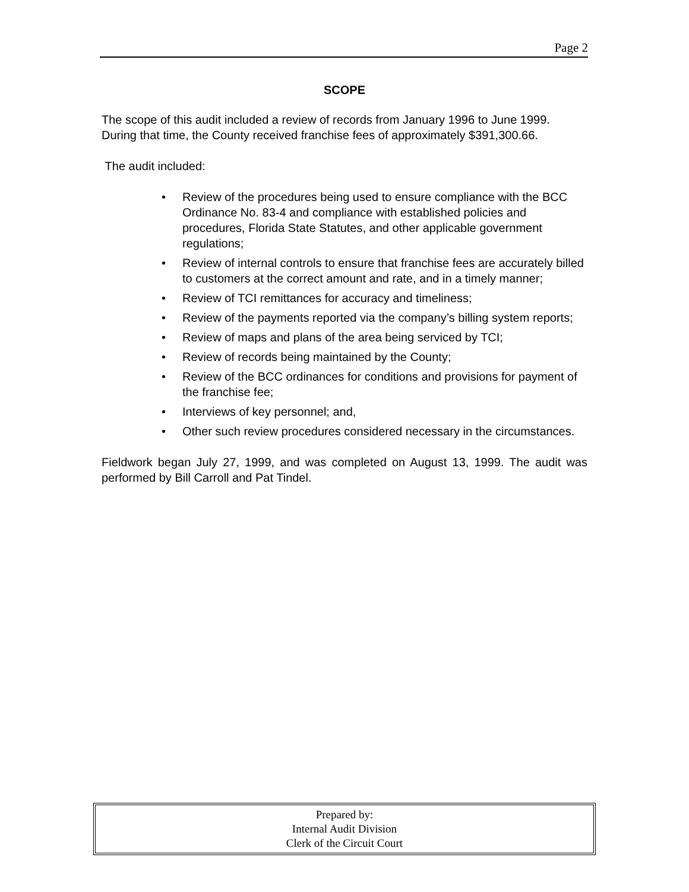Page 2
SCOPE
The scope of this audit included a review of records from January 1996 to June 1999. During that time, the County received franchise fees of approximately $391,300.66.
The audit included:
• Review of the procedures being used to ensure compliance with the BCC Ordinance No. 83-4 and compliance with established policies and procedures, Florida State Statutes, and other applicable government regulations;
• Review of internal controls to ensure that franchise fees are accurately billed to customers at the correct amount and rate, and in a timely manner;
• Review of TCI remittances for accuracy and timeliness;
• Review of the payments reported via the company’s billing system reports;
• Review of maps and plans of the area being serviced by TCI;
• Review of records being maintained by the County;
• Review of the BCC ordinances for conditions and provisions for payment of the franchise fee;
• Interviews of key personnel; and,
• Other such review procedures considered necessary in the circumstances.
Fieldwork began July 27, 1999, and was completed on August 13, 1999. The audit was performed by Bill Carroll and Pat Tindel.
Prepared by:
Internal Audit Division
Clerk of the Circuit Court